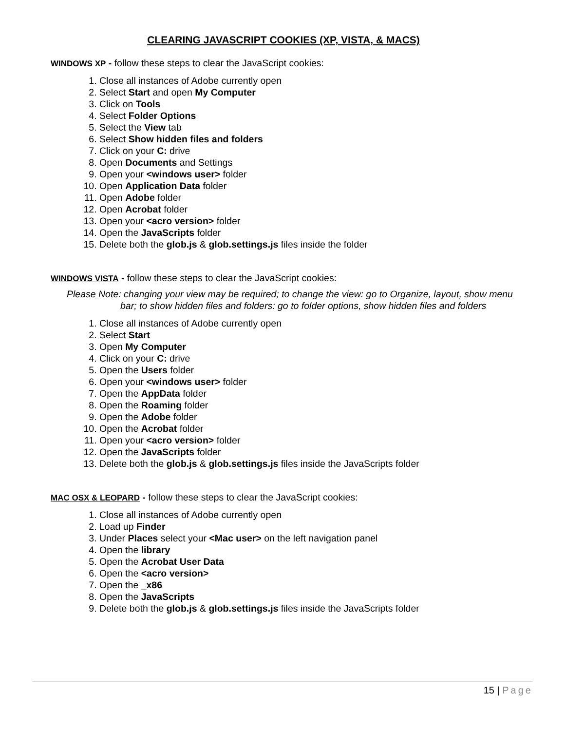CLEARING JAVASCRIPT COOKIES (XP, VISTA, & MACS)
WINDOWS XP - follow these steps to clear the JavaScript cookies:
1. Close all instances of Adobe currently open
2. Select Start and open My Computer
3. Click on Tools
4. Select Folder Options
5. Select the View tab
6. Select Show hidden files and folders
7. Click on your C: drive
8. Open Documents and Settings
9. Open your <windows user> folder
10. Open Application Data folder
11. Open Adobe folder
12. Open Acrobat folder
13. Open your <acro version> folder
14. Open the JavaScripts folder
15. Delete both the glob.js & glob.settings.js files inside the folder
WINDOWS VISTA - follow these steps to clear the JavaScript cookies:
Please Note: changing your view may be required; to change the view: go to Organize, layout, show menu bar; to show hidden files and folders: go to folder options, show hidden files and folders
1. Close all instances of Adobe currently open
2. Select Start
3. Open My Computer
4. Click on your C: drive
5. Open the Users folder
6. Open your <windows user> folder
7. Open the AppData folder
8. Open the Roaming folder
9. Open the Adobe folder
10. Open the Acrobat folder
11. Open your <acro version> folder
12. Open the JavaScripts folder
13. Delete both the glob.js & glob.settings.js files inside the JavaScripts folder
MAC OSX & LEOPARD - follow these steps to clear the JavaScript cookies:
1. Close all instances of Adobe currently open
2. Load up Finder
3. Under Places select your <Mac user> on the left navigation panel
4. Open the library
5. Open the Acrobat User Data
6. Open the <acro version>
7. Open the _x86
8. Open the JavaScripts
9. Delete both the glob.js & glob.settings.js files inside the JavaScripts folder
15 | Page